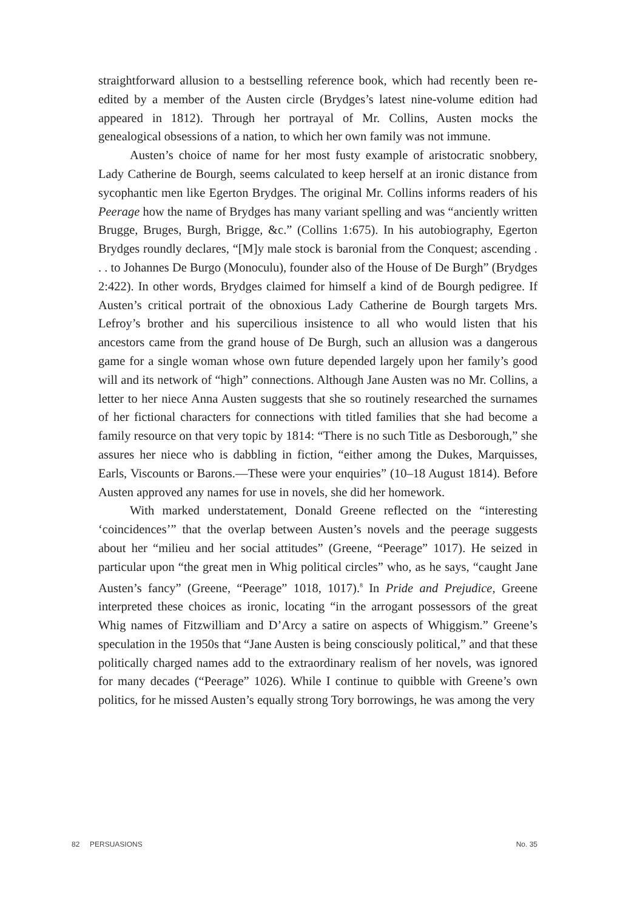straightforward allusion to a bestselling reference book, which had recently been re-edited by a member of the Austen circle (Brydges’s latest nine-volume edition had appeared in 1812). Through her portrayal of Mr. Collins, Austen mocks the genealogical obsessions of a nation, to which her own family was not immune.
Austen’s choice of name for her most fusty example of aristocratic snobbery, Lady Catherine de Bourgh, seems calculated to keep herself at an ironic distance from sycophantic men like Egerton Brydges. The original Mr. Collins informs readers of his Peerage how the name of Brydges has many variant spelling and was “anciently written Brugge, Bruges, Burgh, Brigge, &c.” (Collins 1:675). In his autobiography, Egerton Brydges roundly declares, “[M]y male stock is baronial from the Conquest; ascending . . . to Johannes De Burgo (Monoculu), founder also of the House of De Burgh” (Brydges 2:422). In other words, Brydges claimed for himself a kind of de Bourgh pedigree. If Austen’s critical portrait of the obnoxious Lady Catherine de Bourgh targets Mrs. Lefroy’s brother and his supercilious insistence to all who would listen that his ancestors came from the grand house of De Burgh, such an allusion was a dangerous game for a single woman whose own future depended largely upon her family’s good will and its network of “high” connections. Although Jane Austen was no Mr. Collins, a letter to her niece Anna Austen suggests that she so routinely researched the surnames of her fictional characters for connections with titled families that she had become a family resource on that very topic by 1814: “There is no such Title as Desborough,” she assures her niece who is dabbling in fiction, “either among the Dukes, Marquisses, Earls, Viscounts or Barons.—These were your enquiries” (10–18 August 1814). Before Austen approved any names for use in novels, she did her homework.
With marked understatement, Donald Greene reflected on the “interesting ‘coincidences’” that the overlap between Austen’s novels and the peerage suggests about her “milieu and her social attitudes” (Greene, “Peerage” 1017). He seized in particular upon “the great men in Whig political circles” who, as he says, “caught Jane Austen’s fancy” (Greene, “Peerage” 1018, 1017).<sup>8</sup> In Pride and Prejudice, Greene interpreted these choices as ironic, locating “in the arrogant possessors of the great Whig names of Fitzwilliam and D’Arcy a satire on aspects of Whiggism.” Greene’s speculation in the 1950s that “Jane Austen is being consciously political,” and that these politically charged names add to the extraordinary realism of her novels, was ignored for many decades (“Peerage” 1026). While I continue to quibble with Greene’s own politics, for he missed Austen’s equally strong Tory borrowings, he was among the very
82 PERSUASIONS No. 35